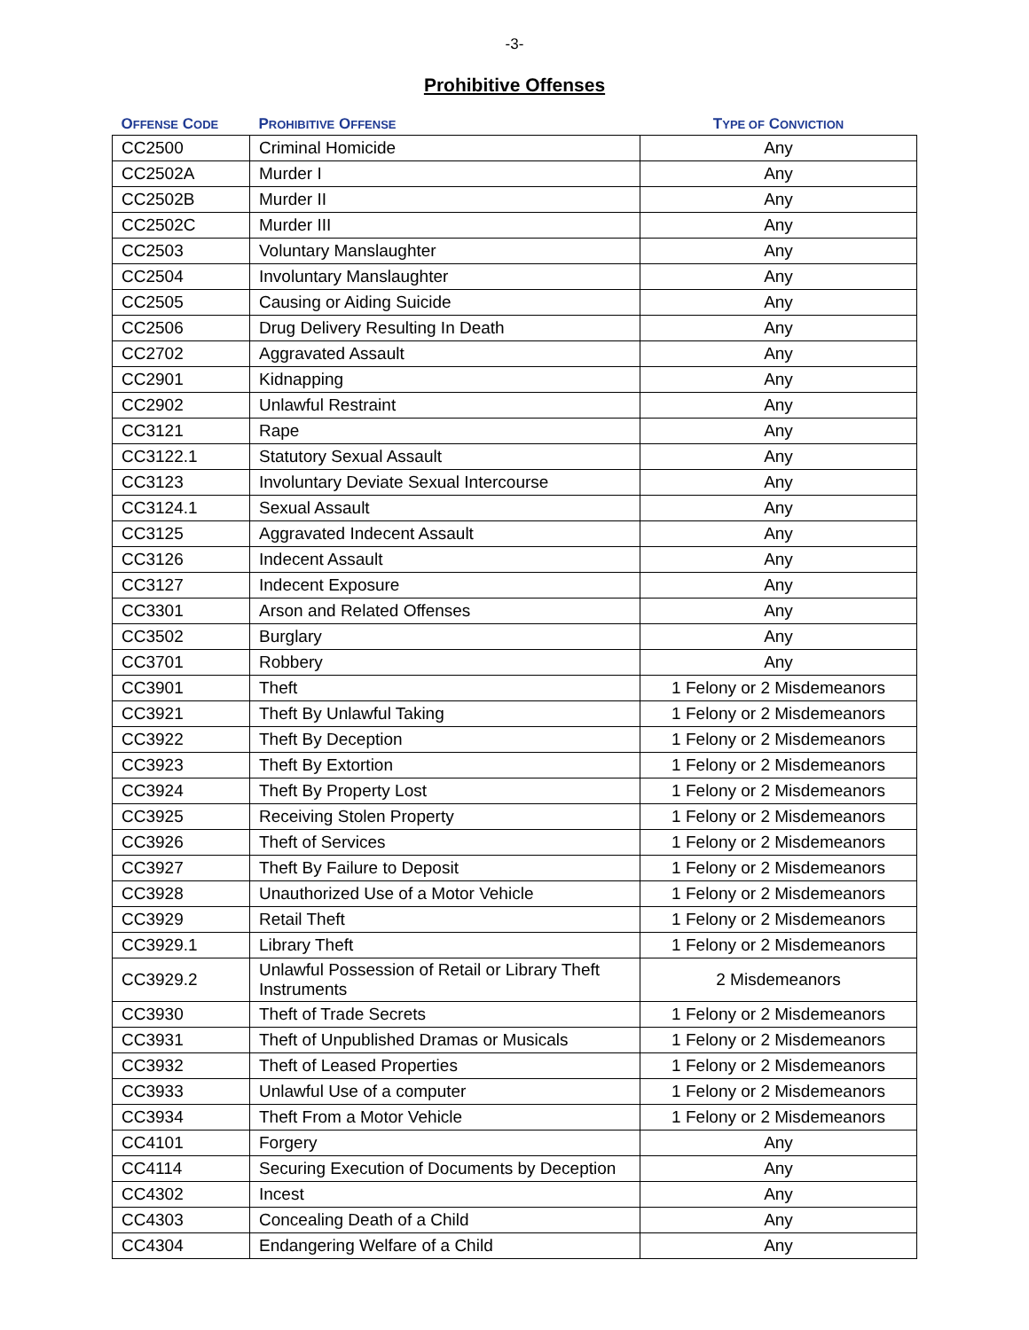-3-
Prohibitive Offenses
| O FFENSE C ODE | P ROHIBITIVE O FFENSE | T YPE OF C ONVICTION |
| --- | --- | --- |
| CC2500 | Criminal Homicide | Any |
| CC2502A | Murder I | Any |
| CC2502B | Murder II | Any |
| CC2502C | Murder III | Any |
| CC2503 | Voluntary Manslaughter | Any |
| CC2504 | Involuntary Manslaughter | Any |
| CC2505 | Causing or Aiding Suicide | Any |
| CC2506 | Drug Delivery Resulting In Death | Any |
| CC2702 | Aggravated Assault | Any |
| CC2901 | Kidnapping | Any |
| CC2902 | Unlawful Restraint | Any |
| CC3121 | Rape | Any |
| CC3122.1 | Statutory Sexual Assault | Any |
| CC3123 | Involuntary Deviate Sexual Intercourse | Any |
| CC3124.1 | Sexual Assault | Any |
| CC3125 | Aggravated Indecent Assault | Any |
| CC3126 | Indecent Assault | Any |
| CC3127 | Indecent Exposure | Any |
| CC3301 | Arson and Related Offenses | Any |
| CC3502 | Burglary | Any |
| CC3701 | Robbery | Any |
| CC3901 | Theft | 1 Felony or 2 Misdemeanors |
| CC3921 | Theft By Unlawful Taking | 1 Felony or 2 Misdemeanors |
| CC3922 | Theft By Deception | 1 Felony or 2 Misdemeanors |
| CC3923 | Theft By Extortion | 1 Felony or 2 Misdemeanors |
| CC3924 | Theft By Property Lost | 1 Felony or 2 Misdemeanors |
| CC3925 | Receiving Stolen Property | 1 Felony or 2 Misdemeanors |
| CC3926 | Theft of Services | 1 Felony or 2 Misdemeanors |
| CC3927 | Theft By Failure to Deposit | 1 Felony or 2 Misdemeanors |
| CC3928 | Unauthorized Use of a Motor Vehicle | 1 Felony or 2 Misdemeanors |
| CC3929 | Retail Theft | 1 Felony or 2 Misdemeanors |
| CC3929.1 | Library Theft | 1 Felony or 2 Misdemeanors |
| CC3929.2 | Unlawful Possession of Retail or Library Theft Instruments | 2 Misdemeanors |
| CC3930 | Theft of Trade Secrets | 1 Felony or 2 Misdemeanors |
| CC3931 | Theft of Unpublished Dramas or Musicals | 1 Felony or 2 Misdemeanors |
| CC3932 | Theft of Leased Properties | 1 Felony or 2 Misdemeanors |
| CC3933 | Unlawful Use of a computer | 1 Felony or 2 Misdemeanors |
| CC3934 | Theft From a Motor Vehicle | 1 Felony or 2 Misdemeanors |
| CC4101 | Forgery | Any |
| CC4114 | Securing Execution of Documents by Deception | Any |
| CC4302 | Incest | Any |
| CC4303 | Concealing Death of a Child | Any |
| CC4304 | Endangering Welfare of a Child | Any |